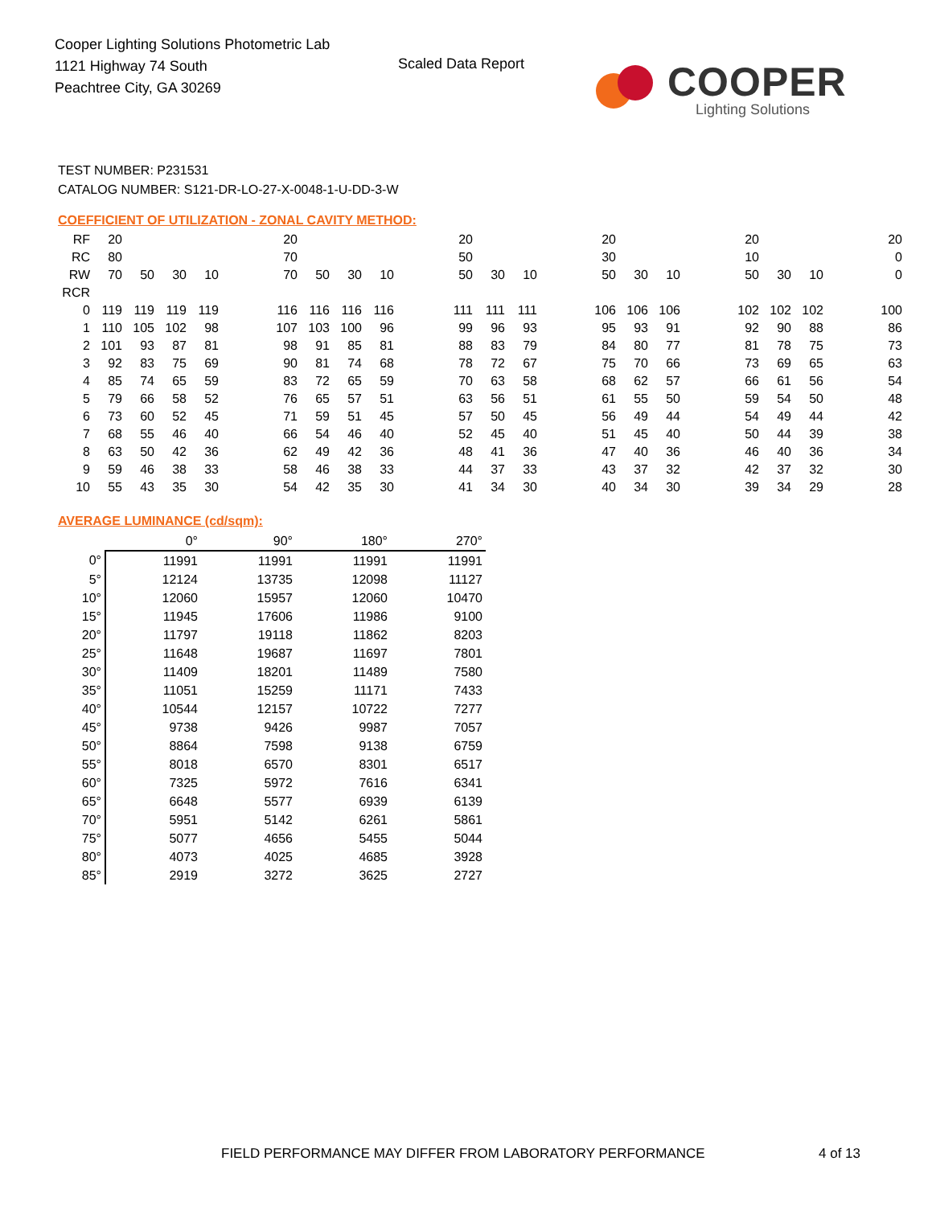Cooper Lighting Solutions Photometric Lab
1121 Highway 74 South
Peachtree City, GA 30269
Scaled Data Report
COOPER
Lighting Solutions
TEST NUMBER: P231531
CATALOG NUMBER: S121-DR-LO-27-X-0048-1-U-DD-3-W
COEFFICIENT OF UTILIZATION - ZONAL CAVITY METHOD:
| RF | 20 | | | | | 20 | | | | | 20 | | | | 20 | | | | 20 | | | | 20 |
| RC | 80 | | | | | 70 | | | | | 50 | | | | 30 | | | | 10 | | | | 0 |
| RW | 70 | 50 | 30 | 10 | | 70 | 50 | 30 | 10 | | 50 | 30 | 10 | | 50 | 30 | 10 | | 50 | 30 | 10 | | 0 |
| RCR | | | | | | | | | | | | | | | | | | | | | | | |
| 0 | 119 | 119 | 119 | 119 | | 116 | 116 | 116 | 116 | | 111 | 111 | 111 | | 106 | 106 | 106 | | 102 | 102 | 102 | | 100 |
| 1 | 110 | 105 | 102 | 98 | | 107 | 103 | 100 | 96 | | 99 | 96 | 93 | | 95 | 93 | 91 | | 92 | 90 | 88 | | 86 |
| 2 | 101 | 93 | 87 | 81 | | 98 | 91 | 85 | 81 | | 88 | 83 | 79 | | 84 | 80 | 77 | | 81 | 78 | 75 | | 73 |
| 3 | 92 | 83 | 75 | 69 | | 90 | 81 | 74 | 68 | | 78 | 72 | 67 | | 75 | 70 | 66 | | 73 | 69 | 65 | | 63 |
| 4 | 85 | 74 | 65 | 59 | | 83 | 72 | 65 | 59 | | 70 | 63 | 58 | | 68 | 62 | 57 | | 66 | 61 | 56 | | 54 |
| 5 | 79 | 66 | 58 | 52 | | 76 | 65 | 57 | 51 | | 63 | 56 | 51 | | 61 | 55 | 50 | | 59 | 54 | 50 | | 48 |
| 6 | 73 | 60 | 52 | 45 | | 71 | 59 | 51 | 45 | | 57 | 50 | 45 | | 56 | 49 | 44 | | 54 | 49 | 44 | | 42 |
| 7 | 68 | 55 | 46 | 40 | | 66 | 54 | 46 | 40 | | 52 | 45 | 40 | | 51 | 45 | 40 | | 50 | 44 | 39 | | 38 |
| 8 | 63 | 50 | 42 | 36 | | 62 | 49 | 42 | 36 | | 48 | 41 | 36 | | 47 | 40 | 36 | | 46 | 40 | 36 | | 34 |
| 9 | 59 | 46 | 38 | 33 | | 58 | 46 | 38 | 33 | | 44 | 37 | 33 | | 43 | 37 | 32 | | 42 | 37 | 32 | | 30 |
| 10 | 55 | 43 | 35 | 30 | | 54 | 42 | 35 | 30 | | 41 | 34 | 30 | | 40 | 34 | 30 | | 39 | 34 | 29 | | 28 |
AVERAGE LUMINANCE (cd/sqm):
| | 0° | 90° | 180° | 270° |
| --- | --- | --- | --- | --- |
| 0° | 11991 | 11991 | 11991 | 11991 |
| 5° | 12124 | 13735 | 12098 | 11127 |
| 10° | 12060 | 15957 | 12060 | 10470 |
| 15° | 11945 | 17606 | 11986 | 9100 |
| 20° | 11797 | 19118 | 11862 | 8203 |
| 25° | 11648 | 19687 | 11697 | 7801 |
| 30° | 11409 | 18201 | 11489 | 7580 |
| 35° | 11051 | 15259 | 11171 | 7433 |
| 40° | 10544 | 12157 | 10722 | 7277 |
| 45° | 9738 | 9426 | 9987 | 7057 |
| 50° | 8864 | 7598 | 9138 | 6759 |
| 55° | 8018 | 6570 | 8301 | 6517 |
| 60° | 7325 | 5972 | 7616 | 6341 |
| 65° | 6648 | 5577 | 6939 | 6139 |
| 70° | 5951 | 5142 | 6261 | 5861 |
| 75° | 5077 | 4656 | 5455 | 5044 |
| 80° | 4073 | 4025 | 4685 | 3928 |
| 85° | 2919 | 3272 | 3625 | 2727 |
FIELD PERFORMANCE MAY DIFFER FROM LABORATORY PERFORMANCE
4 of 13